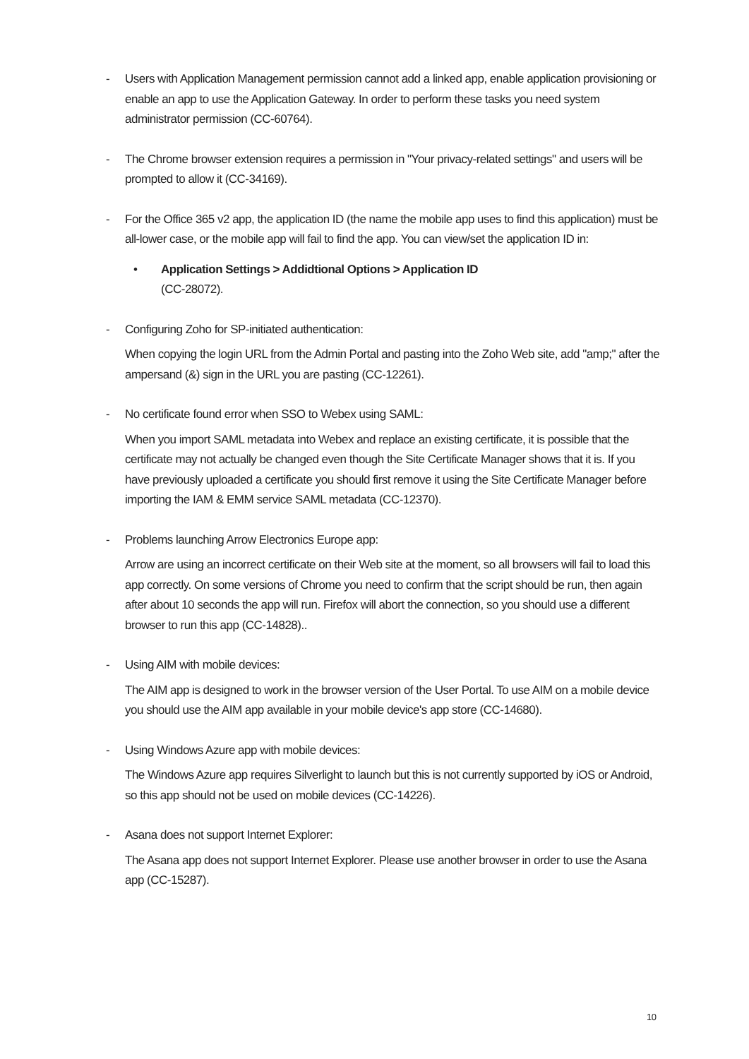- Users with Application Management permission cannot add a linked app, enable application provisioning or enable an app to use the Application Gateway. In order to perform these tasks you need system administrator permission (CC-60764).
- The Chrome browser extension requires a permission in "Your privacy-related settings" and users will be prompted to allow it (CC-34169).
- For the Office 365 v2 app, the application ID (the name the mobile app uses to find this application) must be all-lower case, or the mobile app will fail to find the app. You can view/set the application ID in:
• Application Settings > Addidtional Options > Application ID
(CC-28072).
- Configuring Zoho for SP-initiated authentication:
When copying the login URL from the Admin Portal and pasting into the Zoho Web site, add "amp;" after the ampersand (&) sign in the URL you are pasting (CC-12261).
- No certificate found error when SSO to Webex using SAML:
When you import SAML metadata into Webex and replace an existing certificate, it is possible that the certificate may not actually be changed even though the Site Certificate Manager shows that it is. If you have previously uploaded a certificate you should first remove it using the Site Certificate Manager before importing the IAM & EMM service SAML metadata (CC-12370).
- Problems launching Arrow Electronics Europe app:
Arrow are using an incorrect certificate on their Web site at the moment, so all browsers will fail to load this app correctly. On some versions of Chrome you need to confirm that the script should be run, then again after about 10 seconds the app will run. Firefox will abort the connection, so you should use a different browser to run this app (CC-14828)..
- Using AIM with mobile devices:
The AIM app is designed to work in the browser version of the User Portal. To use AIM on a mobile device you should use the AIM app available in your mobile device's app store (CC-14680).
- Using Windows Azure app with mobile devices:
The Windows Azure app requires Silverlight to launch but this is not currently supported by iOS or Android, so this app should not be used on mobile devices (CC-14226).
- Asana does not support Internet Explorer:
The Asana app does not support Internet Explorer. Please use another browser in order to use the Asana app (CC-15287).
10